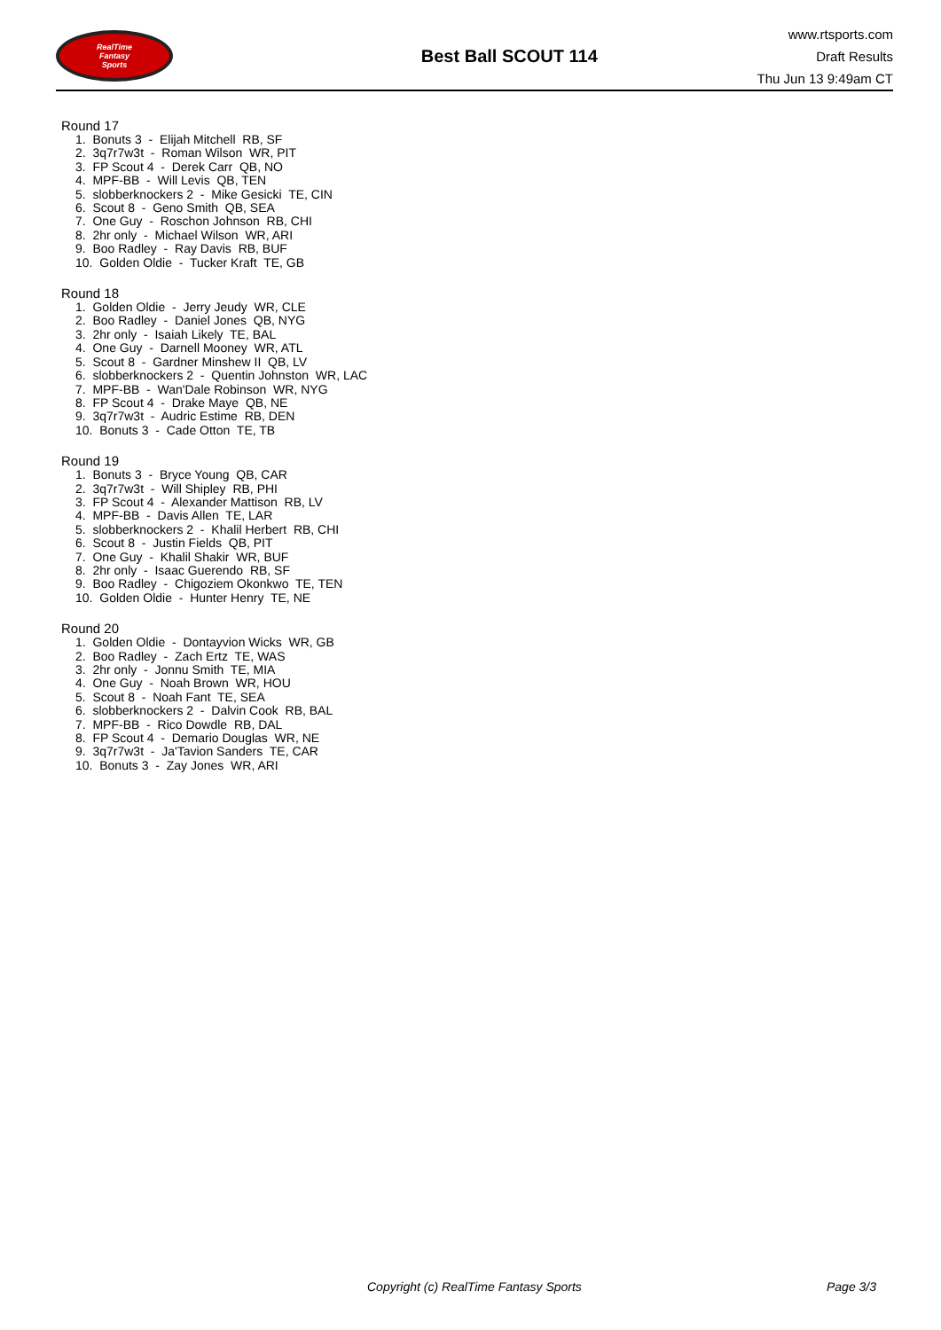RealTime
Fantasy
Sports
Best Ball SCOUT 114
www.rtsports.com
Draft Results
Thu Jun 13 9:49am CT
Round 17
1. Bonuts 3 - Elijah Mitchell RB, SF 2. 3q7r7w3t - Roman Wilson WR, PIT 3. FP Scout 4 - Derek Carr QB, NO 4. MPF-BB - Will Levis QB, TEN 5. slobberknockers 2 - Mike Gesicki TE, CIN 6. Scout 8 - Geno Smith QB, SEA 7. One Guy - Roschon Johnson RB, CHI 8. 2hr only - Michael Wilson WR, ARI 9. Boo Radley - Ray Davis RB, BUF 10. Golden Oldie - Tucker Kraft TE, GB
Round 18
1. Golden Oldie - Jerry Jeudy WR, CLE 2. Boo Radley - Daniel Jones QB, NYG 3. 2hr only - Isaiah Likely TE, BAL 4. One Guy - Darnell Mooney WR, ATL 5. Scout 8 - Gardner Minshew II QB, LV 6. slobberknockers 2 - Quentin Johnston WR, LAC 7. MPF-BB - Wan'Dale Robinson WR, NYG 8. FP Scout 4 - Drake Maye QB, NE 9. 3q7r7w3t - Audric Estime RB, DEN 10. Bonuts 3 - Cade Otton TE, TB
Round 19
1. Bonuts 3 - Bryce Young QB, CAR 2. 3q7r7w3t - Will Shipley RB, PHI 3. FP Scout 4 - Alexander Mattison RB, LV 4. MPF-BB - Davis Allen TE, LAR 5. slobberknockers 2 - Khalil Herbert RB, CHI 6. Scout 8 - Justin Fields QB, PIT 7. One Guy - Khalil Shakir WR, BUF 8. 2hr only - Isaac Guerendo RB, SF 9. Boo Radley - Chigoziem Okonkwo TE, TEN 10. Golden Oldie - Hunter Henry TE, NE
Round 20
1. Golden Oldie - Dontayvion Wicks WR, GB 2. Boo Radley - Zach Ertz TE, WAS 3. 2hr only - Jonnu Smith TE, MIA 4. One Guy - Noah Brown WR, HOU 5. Scout 8 - Noah Fant TE, SEA 6. slobberknockers 2 - Dalvin Cook RB, BAL 7. MPF-BB - Rico Dowdle RB, DAL 8. FP Scout 4 - Demario Douglas WR, NE 9. 3q7r7w3t - Ja'Tavion Sanders TE, CAR 10. Bonuts 3 - Zay Jones WR, ARI
Copyright (c) RealTime Fantasy Sports Page 3/3